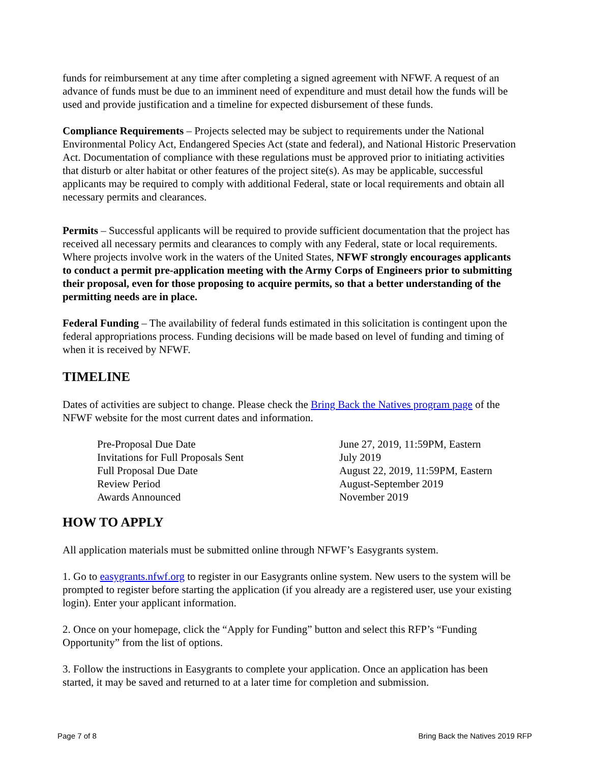funds for reimbursement at any time after completing a signed agreement with NFWF. A request of an advance of funds must be due to an imminent need of expenditure and must detail how the funds will be used and provide justification and a timeline for expected disbursement of these funds.
Compliance Requirements – Projects selected may be subject to requirements under the National Environmental Policy Act, Endangered Species Act (state and federal), and National Historic Preservation Act. Documentation of compliance with these regulations must be approved prior to initiating activities that disturb or alter habitat or other features of the project site(s). As may be applicable, successful applicants may be required to comply with additional Federal, state or local requirements and obtain all necessary permits and clearances.
Permits – Successful applicants will be required to provide sufficient documentation that the project has received all necessary permits and clearances to comply with any Federal, state or local requirements. Where projects involve work in the waters of the United States, NFWF strongly encourages applicants to conduct a permit pre-application meeting with the Army Corps of Engineers prior to submitting their proposal, even for those proposing to acquire permits, so that a better understanding of the permitting needs are in place.
Federal Funding – The availability of federal funds estimated in this solicitation is contingent upon the federal appropriations process. Funding decisions will be made based on level of funding and timing of when it is received by NFWF.
TIMELINE
Dates of activities are subject to change. Please check the Bring Back the Natives program page of the NFWF website for the most current dates and information.
| Pre-Proposal Due Date | June 27, 2019, 11:59PM, Eastern |
| Invitations for Full Proposals Sent | July 2019 |
| Full Proposal Due Date | August 22, 2019, 11:59PM, Eastern |
| Review Period | August-September 2019 |
| Awards Announced | November 2019 |
HOW TO APPLY
All application materials must be submitted online through NFWF’s Easygrants system.
1. Go to easygrants.nfwf.org to register in our Easygrants online system. New users to the system will be prompted to register before starting the application (if you already are a registered user, use your existing login). Enter your applicant information.
2. Once on your homepage, click the “Apply for Funding” button and select this RFP’s “Funding Opportunity” from the list of options.
3. Follow the instructions in Easygrants to complete your application. Once an application has been started, it may be saved and returned to at a later time for completion and submission.
Page 7 of 8 Bring Back the Natives 2019 RFP